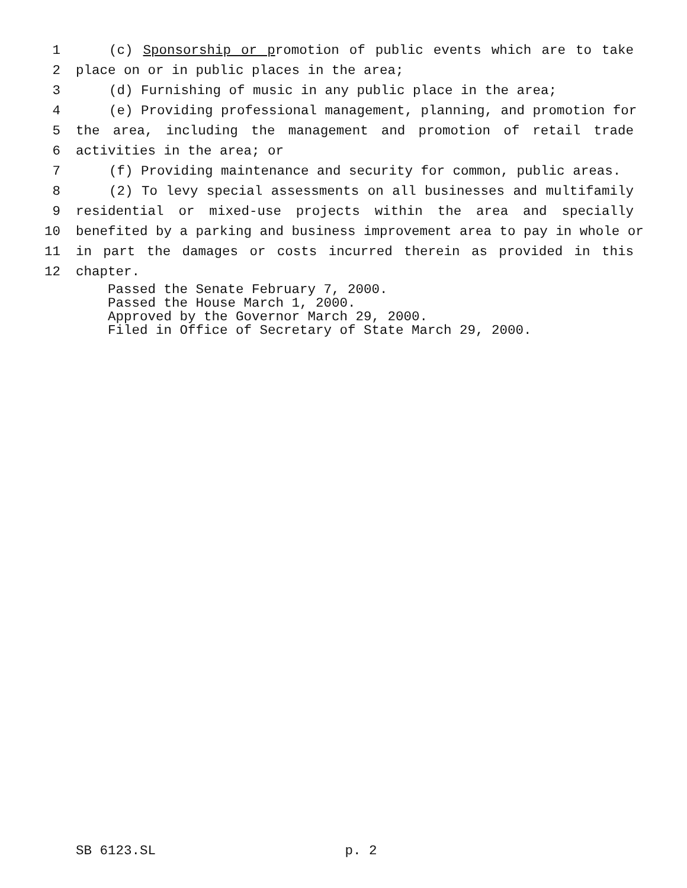1 (c) Sponsorship or promotion of public events which are to take
2 place on or in public places in the area;
3 (d) Furnishing of music in any public place in the area;
4 (e) Providing professional management, planning, and promotion for
5 the area, including the management and promotion of retail trade
6 activities in the area; or
7 (f) Providing maintenance and security for common, public areas.
8 (2) To levy special assessments on all businesses and multifamily
9 residential or mixed-use projects within the area and specially
10 benefited by a parking and business improvement area to pay in whole or
11 in part the damages or costs incurred therein as provided in this
12 chapter.
Passed the Senate February 7, 2000.
Passed the House March 1, 2000.
Approved by the Governor March 29, 2000.
Filed in Office of Secretary of State March 29, 2000.
SB 6123.SL p. 2